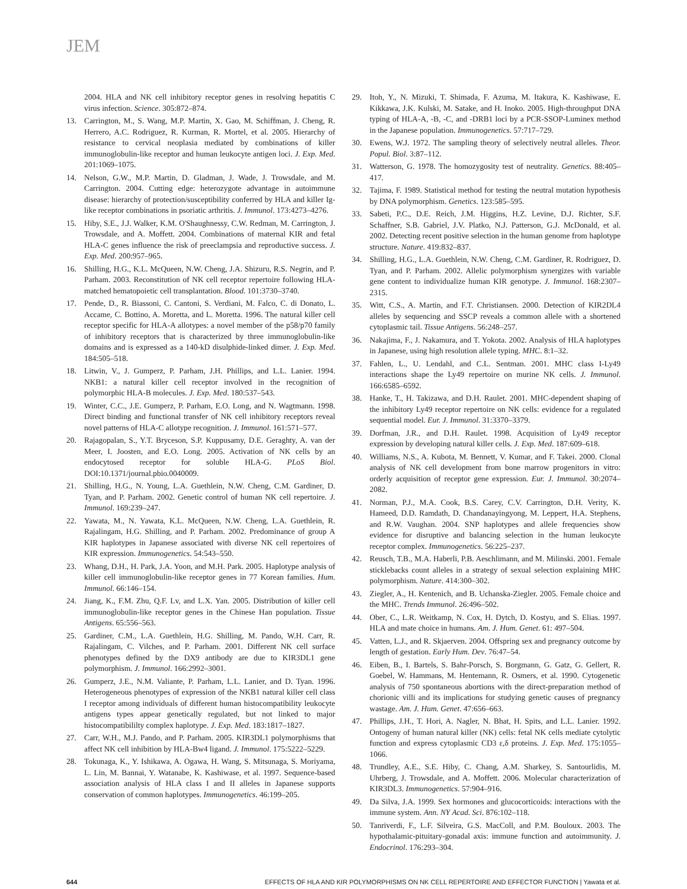JEM
2004. HLA and NK cell inhibitory receptor genes in resolving hepatitis C virus infection. Science. 305:872–874.
13. Carrington, M., S. Wang, M.P. Martin, X. Gao, M. Schiffman, J. Cheng, R. Herrero, A.C. Rodriguez, R. Kurman, R. Mortel, et al. 2005. Hierarchy of resistance to cervical neoplasia mediated by combinations of killer immunoglobulin-like receptor and human leukocyte antigen loci. J. Exp. Med. 201:1069–1075.
14. Nelson, G.W., M.P. Martin, D. Gladman, J. Wade, J. Trowsdale, and M. Carrington. 2004. Cutting edge: heterozygote advantage in autoimmune disease: hierarchy of protection/susceptibility conferred by HLA and killer Ig-like receptor combinations in psoriatic arthritis. J. Immunol. 173:4273–4276.
15. Hiby, S.E., J.J. Walker, K.M. O'Shaughnessy, C.W. Redman, M. Carrington, J. Trowsdale, and A. Moffett. 2004. Combinations of maternal KIR and fetal HLA-C genes influence the risk of preeclampsia and reproductive success. J. Exp. Med. 200:957–965.
16. Shilling, H.G., K.L. McQueen, N.W. Cheng, J.A. Shizuru, R.S. Negrin, and P. Parham. 2003. Reconstitution of NK cell receptor repertoire following HLA-matched hematopoietic cell transplantation. Blood. 101:3730–3740.
17. Pende, D., R. Biassoni, C. Cantoni, S. Verdiani, M. Falco, C. di Donato, L. Accame, C. Bottino, A. Moretta, and L. Moretta. 1996. The natural killer cell receptor specific for HLA-A allotypes: a novel member of the p58/p70 family of inhibitory receptors that is characterized by three immunoglobulin-like domains and is expressed as a 140-kD disulphide-linked dimer. J. Exp. Med. 184:505–518.
18. Litwin, V., J. Gumperz, P. Parham, J.H. Phillips, and L.L. Lanier. 1994. NKB1: a natural killer cell receptor involved in the recognition of polymorphic HLA-B molecules. J. Exp. Med. 180:537–543.
19. Winter, C.C., J.E. Gumperz, P. Parham, E.O. Long, and N. Wagtmann. 1998. Direct binding and functional transfer of NK cell inhibitory receptors reveal novel patterns of HLA-C allotype recognition. J. Immunol. 161:571–577.
20. Rajagopalan, S., Y.T. Bryceson, S.P. Kuppusamy, D.E. Geraghty, A. van der Meer, I. Joosten, and E.O. Long. 2005. Activation of NK cells by an endocytosed receptor for soluble HLA-G. PLoS Biol. DOI:10.1371/journal.pbio.0040009.
21. Shilling, H.G., N. Young, L.A. Guethlein, N.W. Cheng, C.M. Gardiner, D. Tyan, and P. Parham. 2002. Genetic control of human NK cell repertoire. J. Immunol. 169:239–247.
22. Yawata, M., N. Yawata, K.L. McQueen, N.W. Cheng, L.A. Guethlein, R. Rajalingam, H.G. Shilling, and P. Parham. 2002. Predominance of group A KIR haplotypes in Japanese associated with diverse NK cell repertoires of KIR expression. Immunogenetics. 54:543–550.
23. Whang, D.H., H. Park, J.A. Yoon, and M.H. Park. 2005. Haplotype analysis of killer cell immunoglobulin-like receptor genes in 77 Korean families. Hum. Immunol. 66:146–154.
24. Jiang, K., F.M. Zhu, Q.F. Lv, and L.X. Yan. 2005. Distribution of killer cell immunoglobulin-like receptor genes in the Chinese Han population. Tissue Antigens. 65:556–563.
25. Gardiner, C.M., L.A. Guethlein, H.G. Shilling, M. Pando, W.H. Carr, R. Rajalingam, C. Vilches, and P. Parham. 2001. Different NK cell surface phenotypes defined by the DX9 antibody are due to KIR3DL1 gene polymorphism. J. Immunol. 166:2992–3001.
26. Gumperz, J.E., N.M. Valiante, P. Parham, L.L. Lanier, and D. Tyan. 1996. Heterogeneous phenotypes of expression of the NKB1 natural killer cell class I receptor among individuals of different human histocompatibility leukocyte antigens types appear genetically regulated, but not linked to major histocompatibililty complex haplotype. J. Exp. Med. 183:1817–1827.
27. Carr, W.H., M.J. Pando, and P. Parham. 2005. KIR3DL1 polymorphisms that affect NK cell inhibition by HLA-Bw4 ligand. J. Immunol. 175:5222–5229.
28. Tokunaga, K., Y. Ishikawa, A. Ogawa, H. Wang, S. Mitsunaga, S. Moriyama, L. Lin, M. Bannai, Y. Watanabe, K. Kashiwase, et al. 1997. Sequence-based association analysis of HLA class I and II alleles in Japanese supports conservation of common haplotypes. Immunogenetics. 46:199–205.
29. Itoh, Y., N. Mizuki, T. Shimada, F. Azuma, M. Itakura, K. Kashiwase, E. Kikkawa, J.K. Kulski, M. Satake, and H. Inoko. 2005. High-throughput DNA typing of HLA-A, -B, -C, and -DRB1 loci by a PCR-SSOP-Luminex method in the Japanese population. Immunogenetics. 57:717–729.
30. Ewens, W.J. 1972. The sampling theory of selectively neutral alleles. Theor. Popul. Biol. 3:87–112.
31. Watterson, G. 1978. The homozygosity test of neutrality. Genetics. 88:405–417.
32. Tajima, F. 1989. Statistical method for testing the neutral mutation hypothesis by DNA polymorphism. Genetics. 123:585–595.
33. Sabeti, P.C., D.E. Reich, J.M. Higgins, H.Z. Levine, D.J. Richter, S.F. Schaffner, S.B. Gabriel, J.V. Platko, N.J. Patterson, G.J. McDonald, et al. 2002. Detecting recent positive selection in the human genome from haplotype structure. Nature. 419:832–837.
34. Shilling, H.G., L.A. Guethlein, N.W. Cheng, C.M. Gardiner, R. Rodriguez, D. Tyan, and P. Parham. 2002. Allelic polymorphism synergizes with variable gene content to individualize human KIR genotype. J. Immunol. 168:2307–2315.
35. Witt, C.S., A. Martin, and F.T. Christiansen. 2000. Detection of KIR2DL4 alleles by sequencing and SSCP reveals a common allele with a shortened cytoplasmic tail. Tissue Antigens. 56:248–257.
36. Nakajima, F., J. Nakamura, and T. Yokota. 2002. Analysis of HLA haplotypes in Japanese, using high resolution allele typing. MHC. 8:1–32.
37. Fahlen, L., U. Lendahl, and C.L. Sentman. 2001. MHC class I-Ly49 interactions shape the Ly49 repertoire on murine NK cells. J. Immunol. 166:6585–6592.
38. Hanke, T., H. Takizawa, and D.H. Raulet. 2001. MHC-dependent shaping of the inhibitory Ly49 receptor repertoire on NK cells: evidence for a regulated sequential model. Eur. J. Immunol. 31:3370–3379.
39. Dorfman, J.R., and D.H. Raulet. 1998. Acquisition of Ly49 receptor expression by developing natural killer cells. J. Exp. Med. 187:609–618.
40. Williams, N.S., A. Kubota, M. Bennett, V. Kumar, and F. Takei. 2000. Clonal analysis of NK cell development from bone marrow progenitors in vitro: orderly acquisition of receptor gene expression. Eur. J. Immunol. 30:2074–2082.
41. Norman, P.J., M.A. Cook, B.S. Carey, C.V. Carrington, D.H. Verity, K. Hameed, D.D. Ramdath, D. Chandanayingyong, M. Leppert, H.A. Stephens, and R.W. Vaughan. 2004. SNP haplotypes and allele frequencies show evidence for disruptive and balancing selection in the human leukocyte receptor complex. Immunogenetics. 56:225–237.
42. Reusch, T.B., M.A. Haberli, P.B. Aeschlimann, and M. Milinski. 2001. Female sticklebacks count alleles in a strategy of sexual selection explaining MHC polymorphism. Nature. 414:300–302.
43. Ziegler, A., H. Kentenich, and B. Uchanska-Ziegler. 2005. Female choice and the MHC. Trends Immunol. 26:496–502.
44. Ober, C., L.R. Weitkamp, N. Cox, H. Dytch, D. Kostyu, and S. Elias. 1997. HLA and mate choice in humans. Am. J. Hum. Genet. 61: 497–504.
45. Vatten, L.J., and R. Skjaerven. 2004. Offspring sex and pregnancy outcome by length of gestation. Early Hum. Dev. 76:47–54.
46. Eiben, B., I. Bartels, S. Bahr-Porsch, S. Borgmann, G. Gatz, G. Gellert, R. Goebel, W. Hammans, M. Hentemann, R. Osmers, et al. 1990. Cytogenetic analysis of 750 spontaneous abortions with the direct-preparation method of chorionic villi and its implications for studying genetic causes of pregnancy wastage. Am. J. Hum. Genet. 47:656–663.
47. Phillips, J.H., T. Hori, A. Nagler, N. Bhat, H. Spits, and L.L. Lanier. 1992. Ontogeny of human natural killer (NK) cells: fetal NK cells mediate cytolytic function and express cytoplasmic CD3 ε,δ proteins. J. Exp. Med. 175:1055–1066.
48. Trundley, A.E., S.E. Hiby, C. Chang, A.M. Sharkey, S. Santourlidis, M. Uhrberg, J. Trowsdale, and A. Moffett. 2006. Molecular characterization of KIR3DL3. Immunogenetics. 57:904–916.
49. Da Silva, J.A. 1999. Sex hormones and glucocorticoids: interactions with the immune system. Ann. NY Acad. Sci. 876:102–118.
50. Tanriverdi, F., L.F. Silveira, G.S. MacColl, and P.M. Bouloux. 2003. The hypothalamic-pituitary-gonadal axis: immune function and autoimmunity. J. Endocrinol. 176:293–304.
644 EFFECTS OF HLA AND KIR POLYMORPHISMS ON NK CELL REPERTOIRE AND EFFECTOR FUNCTION | Yawata et al.